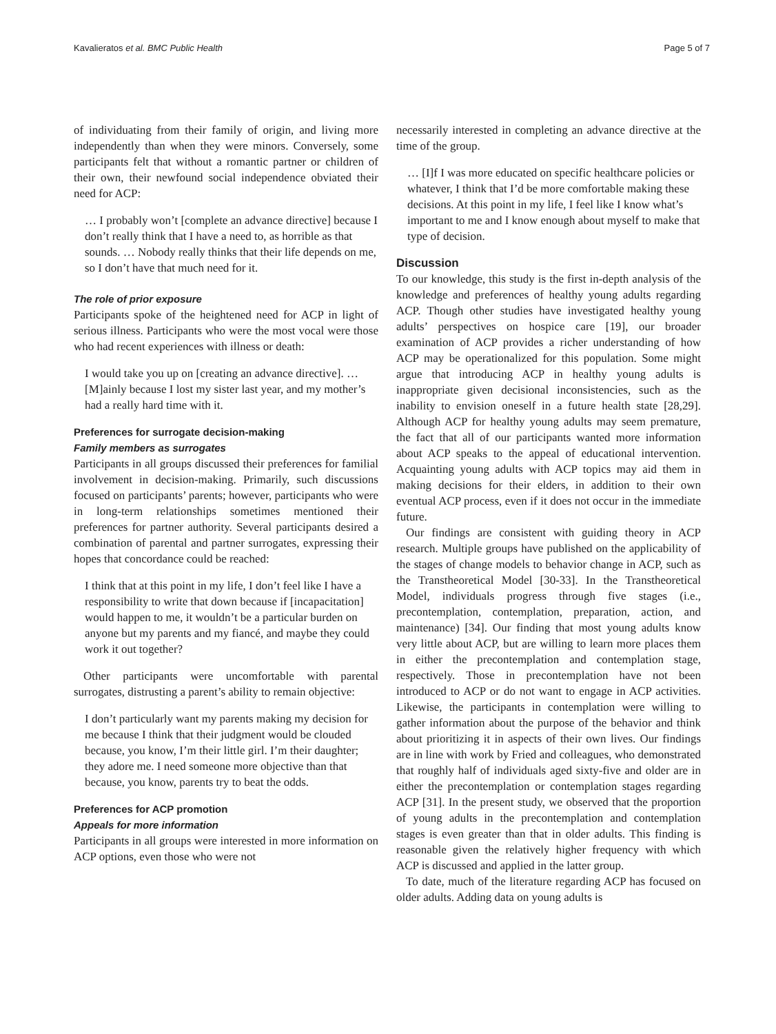Kavalieratos et al. BMC Public Health Page 5 of 7
of individuating from their family of origin, and living more independently than when they were minors. Conversely, some participants felt that without a romantic partner or children of their own, their newfound social independence obviated their need for ACP:
… I probably won’t [complete an advance directive] because I don’t really think that I have a need to, as horrible as that sounds. … Nobody really thinks that their life depends on me, so I don’t have that much need for it.
The role of prior exposure
Participants spoke of the heightened need for ACP in light of serious illness. Participants who were the most vocal were those who had recent experiences with illness or death:
I would take you up on [creating an advance directive]. … [M]ainly because I lost my sister last year, and my mother’s had a really hard time with it.
Preferences for surrogate decision-making
Family members as surrogates
Participants in all groups discussed their preferences for familial involvement in decision-making. Primarily, such discussions focused on participants’ parents; however, participants who were in long-term relationships sometimes mentioned their preferences for partner authority. Several participants desired a combination of parental and partner surrogates, expressing their hopes that concordance could be reached:
I think that at this point in my life, I don’t feel like I have a responsibility to write that down because if [incapacitation] would happen to me, it wouldn’t be a particular burden on anyone but my parents and my fiancé, and maybe they could work it out together?
Other participants were uncomfortable with parental surrogates, distrusting a parent’s ability to remain objective:
I don’t particularly want my parents making my decision for me because I think that their judgment would be clouded because, you know, I’m their little girl. I’m their daughter; they adore me. I need someone more objective than that because, you know, parents try to beat the odds.
Preferences for ACP promotion
Appeals for more information
Participants in all groups were interested in more information on ACP options, even those who were not
necessarily interested in completing an advance directive at the time of the group.
… [I]f I was more educated on specific healthcare policies or whatever, I think that I’d be more comfortable making these decisions. At this point in my life, I feel like I know what’s important to me and I know enough about myself to make that type of decision.
Discussion
To our knowledge, this study is the first in-depth analysis of the knowledge and preferences of healthy young adults regarding ACP. Though other studies have investigated healthy young adults’ perspectives on hospice care [19], our broader examination of ACP provides a richer understanding of how ACP may be operationalized for this population. Some might argue that introducing ACP in healthy young adults is inappropriate given decisional inconsistencies, such as the inability to envision oneself in a future health state [28,29]. Although ACP for healthy young adults may seem premature, the fact that all of our participants wanted more information about ACP speaks to the appeal of educational intervention. Acquainting young adults with ACP topics may aid them in making decisions for their elders, in addition to their own eventual ACP process, even if it does not occur in the immediate future.
Our findings are consistent with guiding theory in ACP research. Multiple groups have published on the applicability of the stages of change models to behavior change in ACP, such as the Transtheoretical Model [30-33]. In the Transtheoretical Model, individuals progress through five stages (i.e., precontemplation, contemplation, preparation, action, and maintenance) [34]. Our finding that most young adults know very little about ACP, but are willing to learn more places them in either the precontemplation and contemplation stage, respectively. Those in precontemplation have not been introduced to ACP or do not want to engage in ACP activities. Likewise, the participants in contemplation were willing to gather information about the purpose of the behavior and think about prioritizing it in aspects of their own lives. Our findings are in line with work by Fried and colleagues, who demonstrated that roughly half of individuals aged sixty-five and older are in either the precontemplation or contemplation stages regarding ACP [31]. In the present study, we observed that the proportion of young adults in the precontemplation and contemplation stages is even greater than that in older adults. This finding is reasonable given the relatively higher frequency with which ACP is discussed and applied in the latter group.
To date, much of the literature regarding ACP has focused on older adults. Adding data on young adults is